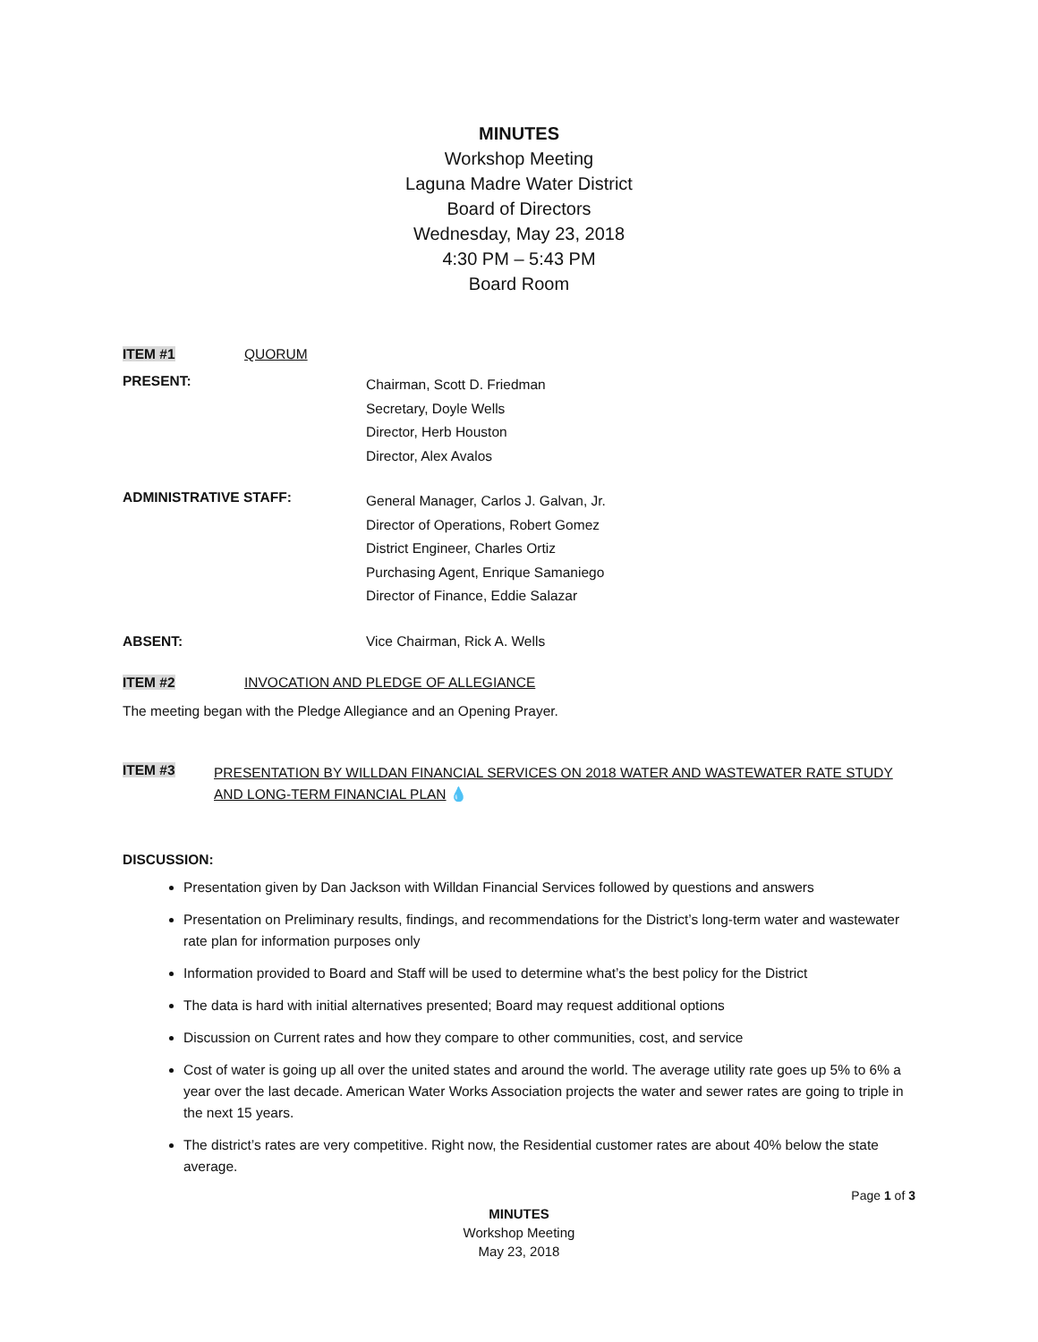MINUTES
Workshop Meeting
Laguna Madre Water District
Board of Directors
Wednesday, May 23, 2018
4:30 PM – 5:43 PM
Board Room
ITEM #1 QUORUM
PRESENT:
Chairman, Scott D. Friedman
Secretary, Doyle Wells
Director, Herb Houston
Director, Alex Avalos
ADMINISTRATIVE STAFF:
General Manager, Carlos J. Galvan, Jr.
Director of Operations, Robert Gomez
District Engineer, Charles Ortiz
Purchasing Agent, Enrique Samaniego
Director of Finance, Eddie Salazar
ABSENT: Vice Chairman, Rick A. Wells
ITEM #2 INVOCATION AND PLEDGE OF ALLEGIANCE
The meeting began with the Pledge Allegiance and an Opening Prayer.
ITEM #3
PRESENTATION BY WILLDAN FINANCIAL SERVICES ON 2018 WATER AND WASTEWATER RATE STUDY AND LONG-TERM FINANCIAL PLAN 💧
DISCUSSION:
Presentation given by Dan Jackson with Willdan Financial Services followed by questions and answers
Presentation on Preliminary results, findings, and recommendations for the District’s long-term water and wastewater rate plan for information purposes only
Information provided to Board and Staff will be used to determine what’s the best policy for the District
The data is hard with initial alternatives presented; Board may request additional options
Discussion on Current rates and how they compare to other communities, cost, and service
Cost of water is going up all over the united states and around the world. The average utility rate goes up 5% to 6% a year over the last decade. American Water Works Association projects the water and sewer rates are going to triple in the next 15 years.
The district’s rates are very competitive. Right now, the Residential customer rates are about 40% below the state average.
Page 1 of 3
MINUTES
Workshop Meeting
May 23, 2018